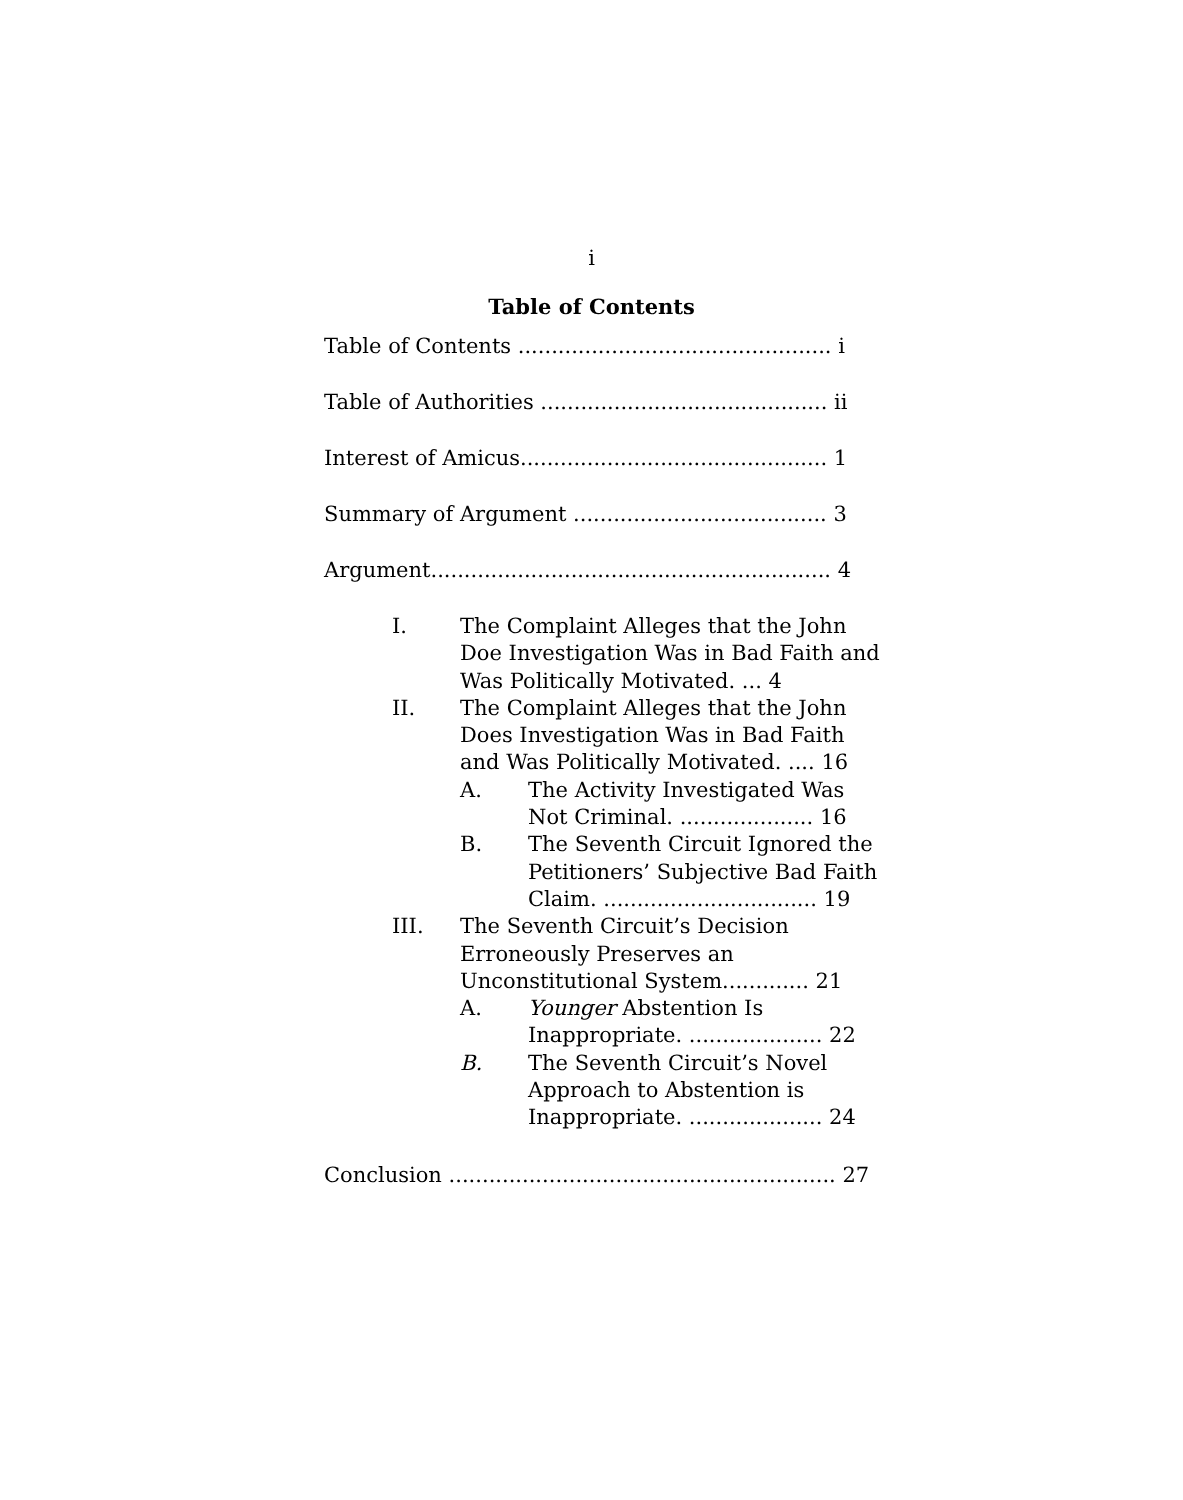i
Table of Contents
Table of Contents ............................................... i
Table of Authorities ........................................... ii
Interest of Amicus.............................................. 1
Summary of Argument ...................................... 3
Argument............................................................ 4
I. The Complaint Alleges that the John Doe Investigation Was in Bad Faith and Was Politically Motivated. ... 4
II. The Complaint Alleges that the John Does Investigation Was in Bad Faith and Was Politically Motivated. .... 16
A. The Activity Investigated Was Not Criminal. .................... 16
B. The Seventh Circuit Ignored the Petitioners’ Subjective Bad Faith Claim. ................................ 19
III. The Seventh Circuit’s Decision Erroneously Preserves an Unconstitutional System............. 21
A. Younger Abstention Is Inappropriate. .................... 22
B. The Seventh Circuit’s Novel Approach to Abstention is Inappropriate. .................... 24
Conclusion .......................................................... 27